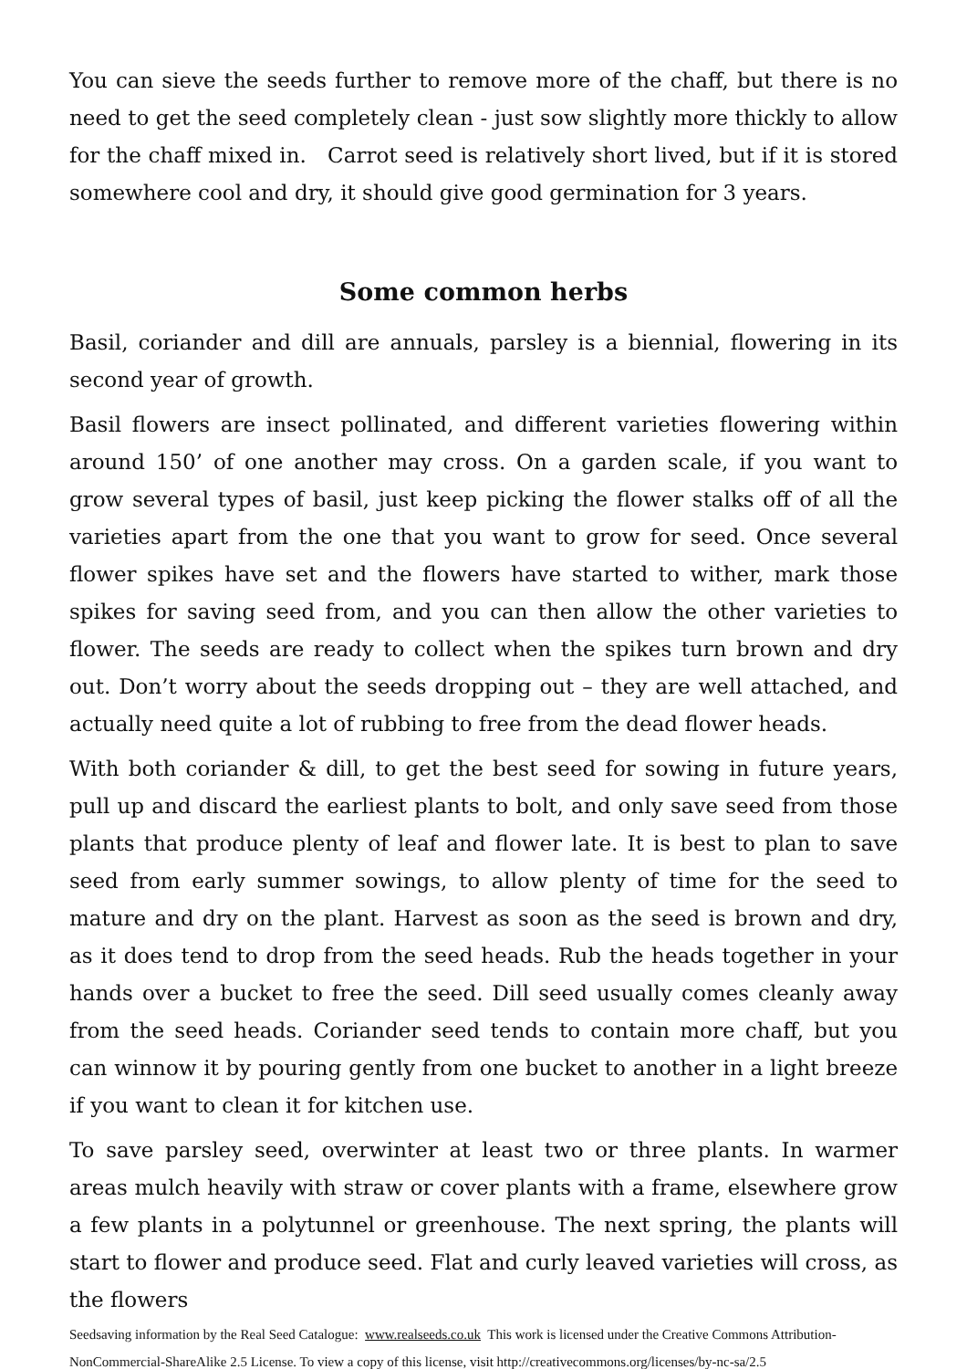You can sieve the seeds further to remove more of the chaff, but there is no need to get the seed completely clean - just sow slightly more thickly to allow for the chaff mixed in. Carrot seed is relatively short lived, but if it is stored somewhere cool and dry, it should give good germination for 3 years.
Some common herbs
Basil, coriander and dill are annuals, parsley is a biennial, flowering in its second year of growth.
Basil flowers are insect pollinated, and different varieties flowering within around 150’ of one another may cross. On a garden scale, if you want to grow several types of basil, just keep picking the flower stalks off of all the varieties apart from the one that you want to grow for seed. Once several flower spikes have set and the flowers have started to wither, mark those spikes for saving seed from, and you can then allow the other varieties to flower. The seeds are ready to collect when the spikes turn brown and dry out. Don’t worry about the seeds dropping out – they are well attached, and actually need quite a lot of rubbing to free from the dead flower heads.
With both coriander & dill, to get the best seed for sowing in future years, pull up and discard the earliest plants to bolt, and only save seed from those plants that produce plenty of leaf and flower late. It is best to plan to save seed from early summer sowings, to allow plenty of time for the seed to mature and dry on the plant. Harvest as soon as the seed is brown and dry, as it does tend to drop from the seed heads. Rub the heads together in your hands over a bucket to free the seed. Dill seed usually comes cleanly away from the seed heads. Coriander seed tends to contain more chaff, but you can winnow it by pouring gently from one bucket to another in a light breeze if you want to clean it for kitchen use.
To save parsley seed, overwinter at least two or three plants. In warmer areas mulch heavily with straw or cover plants with a frame, elsewhere grow a few plants in a polytunnel or greenhouse. The next spring, the plants will start to flower and produce seed. Flat and curly leaved varieties will cross, as the flowers
Seedsaving information by the Real Seed Catalogue: www.realseeds.co.uk This work is licensed under the Creative Commons Attribution-NonCommercial-ShareAlike 2.5 License. To view a copy of this license, visit http://creativecommons.org/licenses/by-nc-sa/2.5